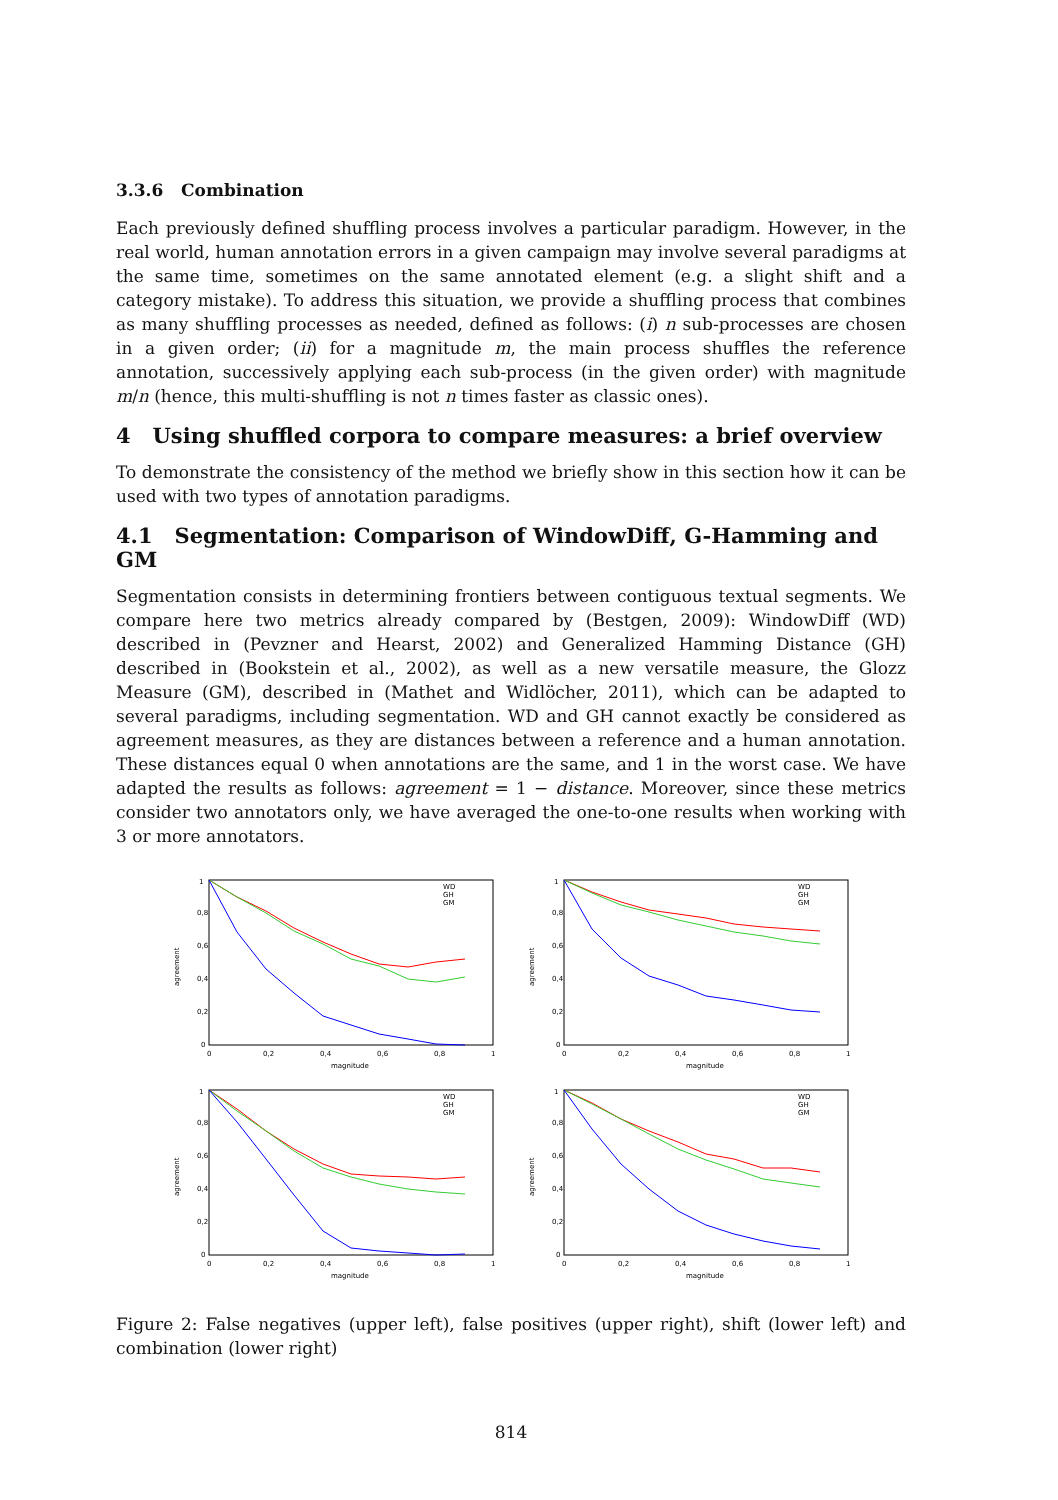3.3.6 Combination
Each previously defined shuffling process involves a particular paradigm. However, in the real world, human annotation errors in a given campaign may involve several paradigms at the same time, sometimes on the same annotated element (e.g. a slight shift and a category mistake). To address this situation, we provide a shuffling process that combines as many shuffling processes as needed, defined as follows: (i) n sub-processes are chosen in a given order; (ii) for a magnitude m, the main process shuffles the reference annotation, successively applying each sub-process (in the given order) with magnitude m/n (hence, this multi-shuffling is not n times faster as classic ones).
4 Using shuffled corpora to compare measures: a brief overview
To demonstrate the consistency of the method we briefly show in this section how it can be used with two types of annotation paradigms.
4.1 Segmentation: Comparison of WindowDiff, G-Hamming and GM
Segmentation consists in determining frontiers between contiguous textual segments. We compare here two metrics already compared by (Bestgen, 2009): WindowDiff (WD) described in (Pevzner and Hearst, 2002) and Generalized Hamming Distance (GH) described in (Bookstein et al., 2002), as well as a new versatile measure, the Glozz Measure (GM), described in (Mathet and Widlöcher, 2011), which can be adapted to several paradigms, including segmentation. WD and GH cannot exactly be considered as agreement measures, as they are distances between a reference and a human annotation. These distances equal 0 when annotations are the same, and 1 in the worst case. We have adapted the results as follows: agreement = 1 − distance. Moreover, since these metrics consider two annotators only, we have averaged the one-to-one results when working with 3 or more annotators.
agreement
1
0,8
0,6
0,4
0,2
0
0
0,2
0,4
0,6
0,8
1
magnitude
WD
GH
GM
agreement
1
0,8
0,6
0,4
0,2
0
0
0,2
0,4
0,6
0,8
1
magnitude
WD
GH
GM
agreement
1
0,8
0,6
0,4
0,2
0
0
0,2
0,4
0,6
0,8
1
magnitude
WD
GH
GM
agreement
1
0,8
0,6
0,4
0,2
0
0
0,2
0,4
0,6
0,8
1
magnitude
WD
GH
GM
Figure 2: False negatives (upper left), false positives (upper right), shift (lower left) and combination (lower right)
814